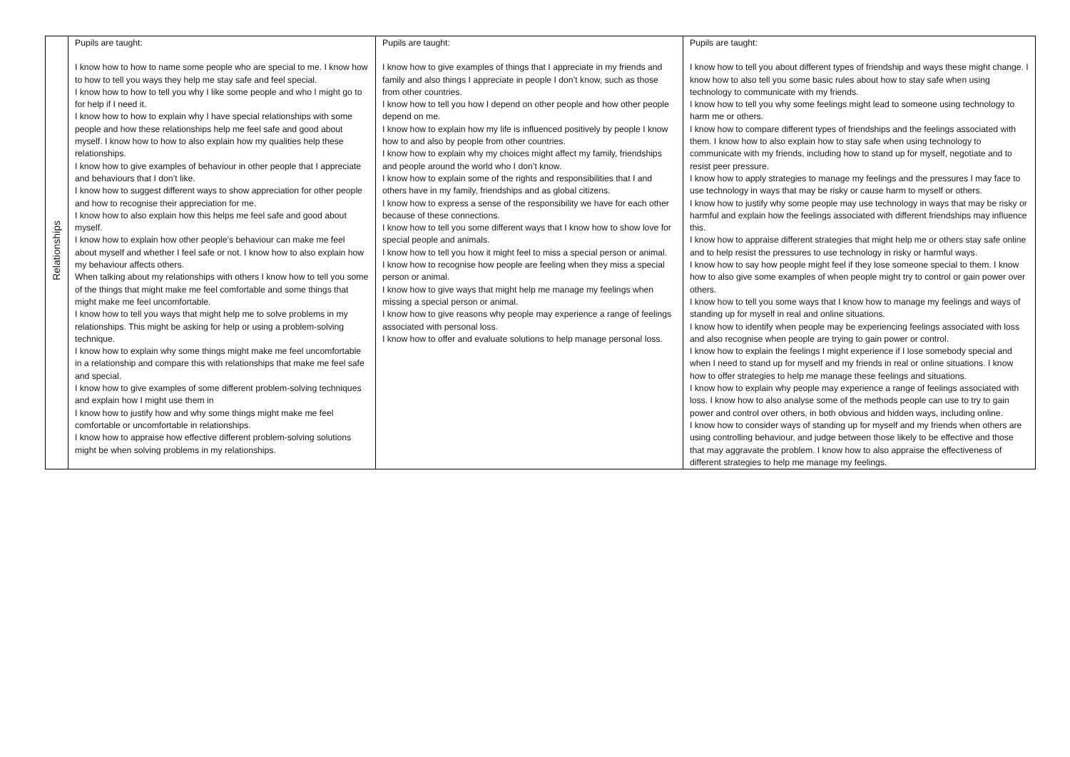| Relationships | Pupils are taught: I know how to how to name some people who are special to me. I know how to how to tell you ways they help me stay safe and feel special. I know how to how to tell you why I like some people and who I might go to for help if I need it. I know how to how to explain why I have special relationships with some people and how these relationships help me feel safe and good about myself. I know how to how to also explain how my qualities help these relationships. I know how to give examples of behaviour in other people that I appreciate and behaviours that I don’t like. I know how to suggest different ways to show appreciation for other people and how to recognise their appreciation for me. I know how to also explain how this helps me feel safe and good about myself. I know how to explain how other people’s behaviour can make me feel about myself and whether I feel safe or not. I know how to also explain how my behaviour affects others. When talking about my relationships with others I know how to tell you some of the things that might make me feel comfortable and some things that might make me feel uncomfortable. I know how to tell you ways that might help me to solve problems in my relationships. This might be asking for help or using a problem-solving technique. I know how to explain why some things might make me feel uncomfortable in a relationship and compare this with relationships that make me feel safe and special. I know how to give examples of some different problem-solving techniques and explain how I might use them in I know how to justify how and why some things might make me feel comfortable or uncomfortable in relationships. I know how to appraise how effective different problem-solving solutions might be when solving problems in my relationships. | Pupils are taught: I know how to give examples of things that I appreciate in my friends and family and also things I appreciate in people I don’t know, such as those from other countries. I know how to tell you how I depend on other people and how other people depend on me. I know how to explain how my life is influenced positively by people I know how to and also by people from other countries. I know how to explain why my choices might affect my family, friendships and people around the world who I don’t know. I know how to explain some of the rights and responsibilities that I and others have in my family, friendships and as global citizens. I know how to express a sense of the responsibility we have for each other because of these connections. I know how to tell you some different ways that I know how to show love for special people and animals. I know how to tell you how it might feel to miss a special person or animal. I know how to recognise how people are feeling when they miss a special person or animal. I know how to give ways that might help me manage my feelings when missing a special person or animal. I know how to give reasons why people may experience a range of feelings associated with personal loss. I know how to offer and evaluate solutions to help manage personal loss. | Pupils are taught: I know how to tell you about different types of friendship and ways these might change. I know how to also tell you some basic rules about how to stay safe when using technology to communicate with my friends. I know how to tell you why some feelings might lead to someone using technology to harm me or others. I know how to compare different types of friendships and the feelings associated with them. I know how to also explain how to stay safe when using technology to communicate with my friends, including how to stand up for myself, negotiate and to resist peer pressure. I know how to apply strategies to manage my feelings and the pressures I may face to use technology in ways that may be risky or cause harm to myself or others. I know how to justify why some people may use technology in ways that may be risky or harmful and explain how the feelings associated with different friendships may influence this. I know how to appraise different strategies that might help me or others stay safe online and to help resist the pressures to use technology in risky or harmful ways. I know how to say how people might feel if they lose someone special to them. I know how to also give some examples of when people might try to control or gain power over others. I know how to tell you some ways that I know how to manage my feelings and ways of standing up for myself in real and online situations. I know how to identify when people may be experiencing feelings associated with loss and also recognise when people are trying to gain power or control. I know how to explain the feelings I might experience if I lose somebody special and when I need to stand up for myself and my friends in real or online situations. I know how to offer strategies to help me manage these feelings and situations. I know how to explain why people may experience a range of feelings associated with loss. I know how to also analyse some of the methods people can use to try to gain power and control over others, in both obvious and hidden ways, including online. I know how to consider ways of standing up for myself and my friends when others are using controlling behaviour, and judge between those likely to be effective and those that may aggravate the problem. I know how to also appraise the effectiveness of different strategies to help me manage my feelings. |